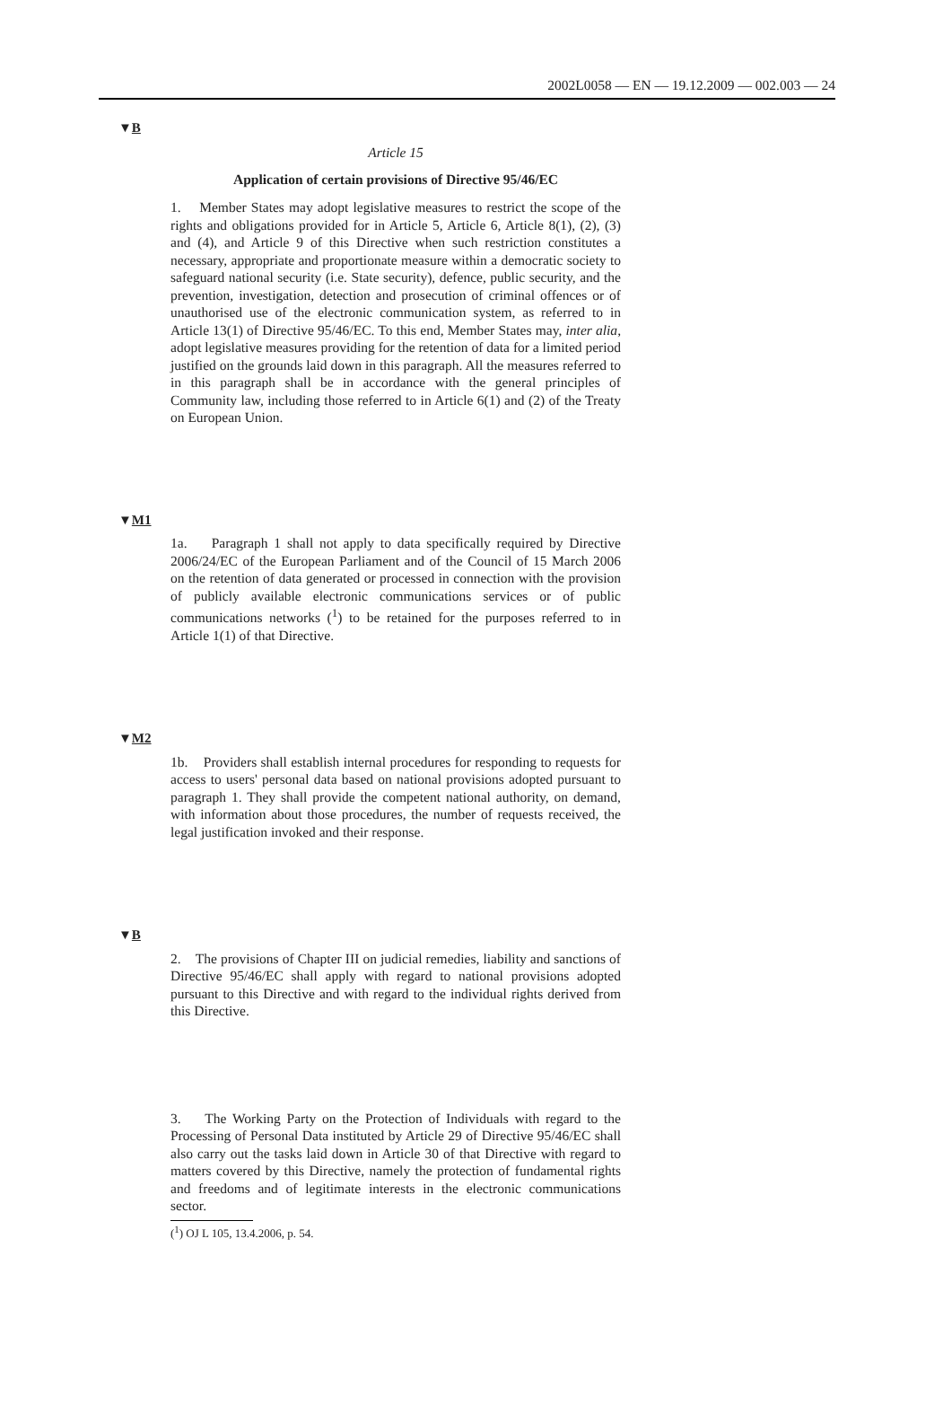2002L0058 — EN — 19.12.2009 — 002.003 — 24
▼B
Article 15
Application of certain provisions of Directive 95/46/EC
1. Member States may adopt legislative measures to restrict the scope of the rights and obligations provided for in Article 5, Article 6, Article 8(1), (2), (3) and (4), and Article 9 of this Directive when such restriction constitutes a necessary, appropriate and proportionate measure within a democratic society to safeguard national security (i.e. State security), defence, public security, and the prevention, investigation, detection and prosecution of criminal offences or of unauthorised use of the electronic communication system, as referred to in Article 13(1) of Directive 95/46/EC. To this end, Member States may, inter alia, adopt legislative measures providing for the retention of data for a limited period justified on the grounds laid down in this paragraph. All the measures referred to in this paragraph shall be in accordance with the general principles of Community law, including those referred to in Article 6(1) and (2) of the Treaty on European Union.
▼M1
1a. Paragraph 1 shall not apply to data specifically required by Directive 2006/24/EC of the European Parliament and of the Council of 15 March 2006 on the retention of data generated or processed in connection with the provision of publicly available electronic communications services or of public communications networks (<sup>1</sup>) to be retained for the purposes referred to in Article 1(1) of that Directive.
▼M2
1b. Providers shall establish internal procedures for responding to requests for access to users' personal data based on national provisions adopted pursuant to paragraph 1. They shall provide the competent national authority, on demand, with information about those procedures, the number of requests received, the legal justification invoked and their response.
▼B
2. The provisions of Chapter III on judicial remedies, liability and sanctions of Directive 95/46/EC shall apply with regard to national provisions adopted pursuant to this Directive and with regard to the individual rights derived from this Directive.
3. The Working Party on the Protection of Individuals with regard to the Processing of Personal Data instituted by Article 29 of Directive 95/46/EC shall also carry out the tasks laid down in Article 30 of that Directive with regard to matters covered by this Directive, namely the protection of fundamental rights and freedoms and of legitimate interests in the electronic communications sector.
(<sup>1</sup>) OJ L 105, 13.4.2006, p. 54.